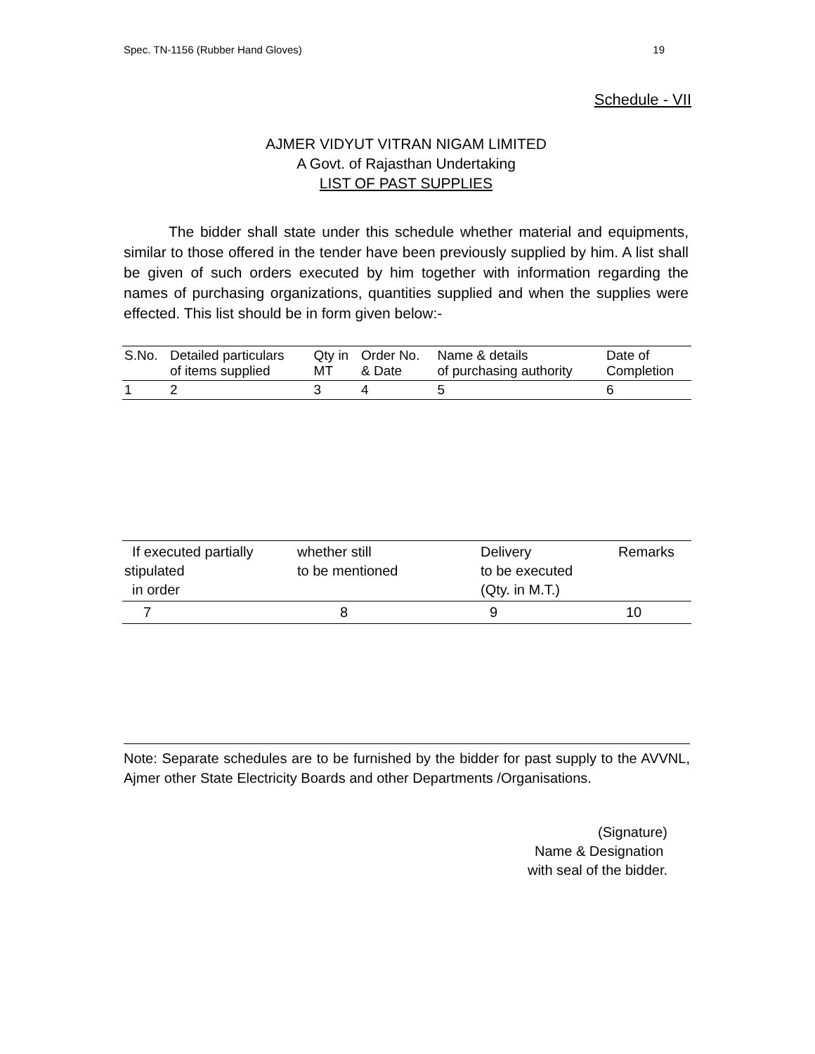Spec. TN-1156 (Rubber Hand Gloves) 19
Schedule - VII
AJMER VIDYUT VITRAN NIGAM LIMITED
A Govt. of Rajasthan Undertaking
LIST OF PAST SUPPLIES
The bidder shall state under this schedule whether material and equipments, similar to those offered in the tender have been previously supplied by him. A list shall be given of such orders executed by him together with information regarding the names of purchasing organizations, quantities supplied and when the supplies were effected. This list should be in form given below:-
| S.No. | Detailed particulars of items supplied | Qty in MT | Order No. & Date | Name & details of purchasing authority | Date of Completion |
| 1 | 2 | 3 | 4 | 5 | 6 |
| If executed partially stipulated in order | whether still to be mentioned | Delivery to be executed (Qty. in M.T.) | Remarks |
| 7 | 8 | 9 | 10 |
Note: Separate schedules are to be furnished by the bidder for past supply to the AVVNL, Ajmer other State Electricity Boards and other Departments /Organisations.
(Signature)
Name & Designation
with seal of the bidder.